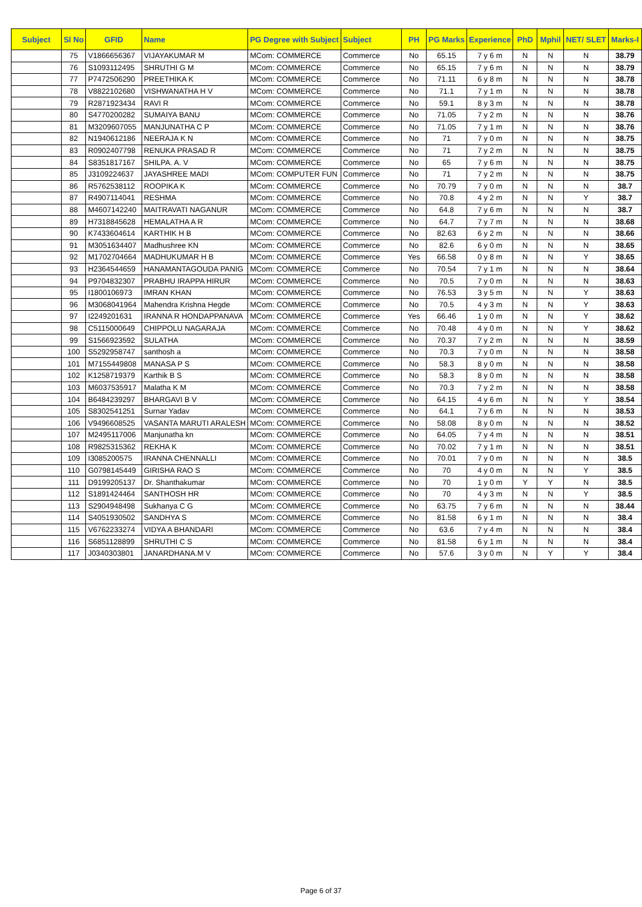| Subject | Sl No | GFID | Name | PG Degree with Subject | Subject | PH | PG Marks | Experience | PhD | Mphil | NET/ SLET | Marks-I |
| --- | --- | --- | --- | --- | --- | --- | --- | --- | --- | --- | --- | --- |
| | 75 | V1866656367 | VIJAYAKUMAR M | MCom: COMMERCE | Commerce | No | 65.15 | 7 y 6 m | N | N | N | 38.79 |
| | 76 | S1093112495 | SHRUTHI G M | MCom: COMMERCE | Commerce | No | 65.15 | 7 y 6 m | N | N | N | 38.79 |
| | 77 | P7472506290 | PREETHIKA K | MCom: COMMERCE | Commerce | No | 71.11 | 6 y 8 m | N | N | N | 38.78 |
| | 78 | V8822102680 | VISHWANATHA H V | MCom: COMMERCE | Commerce | No | 71.1 | 7 y 1 m | N | N | N | 38.78 |
| | 79 | R2871923434 | RAVI R | MCom: COMMERCE | Commerce | No | 59.1 | 8 y 3 m | N | N | N | 38.78 |
| | 80 | S4770200282 | SUMAIYA BANU | MCom: COMMERCE | Commerce | No | 71.05 | 7 y 2 m | N | N | N | 38.76 |
| | 81 | M3209607055 | MANJUNATHA C P | MCom: COMMERCE | Commerce | No | 71.05 | 7 y 1 m | N | N | N | 38.76 |
| | 82 | N1940612186 | NEERAJA K N | MCom: COMMERCE | Commerce | No | 71 | 7 y 0 m | N | N | N | 38.75 |
| | 83 | R0902407798 | RENUKA PRASAD R | MCom: COMMERCE | Commerce | No | 71 | 7 y 2 m | N | N | N | 38.75 |
| | 84 | S8351817167 | SHILPA. A. V | MCom: COMMERCE | Commerce | No | 65 | 7 y 6 m | N | N | N | 38.75 |
| | 85 | J3109224637 | JAYASHREE MADI | MCom: COMPUTER FUN | Commerce | No | 71 | 7 y 2 m | N | N | N | 38.75 |
| | 86 | R5762538112 | ROOPIKA K | MCom: COMMERCE | Commerce | No | 70.79 | 7 y 0 m | N | N | N | 38.7 |
| | 87 | R4907114041 | RESHMA | MCom: COMMERCE | Commerce | No | 70.8 | 4 y 2 m | N | N | Y | 38.7 |
| | 88 | M4607142240 | MAITRAVATI NAGANUR | MCom: COMMERCE | Commerce | No | 64.8 | 7 y 6 m | N | N | N | 38.7 |
| | 89 | H7318845628 | HEMALATHA A R | MCom: COMMERCE | Commerce | No | 64.7 | 7 y 7 m | N | N | N | 38.68 |
| | 90 | K7433604614 | KARTHIK H B | MCom: COMMERCE | Commerce | No | 82.63 | 6 y 2 m | N | N | N | 38.66 |
| | 91 | M3051634407 | Madhushree KN | MCom: COMMERCE | Commerce | No | 82.6 | 6 y 0 m | N | N | N | 38.65 |
| | 92 | M1702704664 | MADHUKUMAR H B | MCom: COMMERCE | Commerce | Yes | 66.58 | 0 y 8 m | N | N | Y | 38.65 |
| | 93 | H2364544659 | HANAMANTAGOUDA PANIG | MCom: COMMERCE | Commerce | No | 70.54 | 7 y 1 m | N | N | N | 38.64 |
| | 94 | P9704832307 | PRABHU IRAPPA HIRUR | MCom: COMMERCE | Commerce | No | 70.5 | 7 y 0 m | N | N | N | 38.63 |
| | 95 | I1800106973 | IMRAN KHAN | MCom: COMMERCE | Commerce | No | 76.53 | 3 y 5 m | N | N | Y | 38.63 |
| | 96 | M3068041964 | Mahendra Krishna Hegde | MCom: COMMERCE | Commerce | No | 70.5 | 4 y 3 m | N | N | Y | 38.63 |
| | 97 | I2249201631 | IRANNA R HONDAPPANAVA | MCom: COMMERCE | Commerce | Yes | 66.46 | 1 y 0 m | N | N | Y | 38.62 |
| | 98 | C5115000649 | CHIPPOLU NAGARAJA | MCom: COMMERCE | Commerce | No | 70.48 | 4 y 0 m | N | N | Y | 38.62 |
| | 99 | S1566923592 | SULATHA | MCom: COMMERCE | Commerce | No | 70.37 | 7 y 2 m | N | N | N | 38.59 |
| | 100 | S5292958747 | santhosh a | MCom: COMMERCE | Commerce | No | 70.3 | 7 y 0 m | N | N | N | 38.58 |
| | 101 | M7155449808 | MANASA P S | MCom: COMMERCE | Commerce | No | 58.3 | 8 y 0 m | N | N | N | 38.58 |
| | 102 | K1258719379 | Karthik B S | MCom: COMMERCE | Commerce | No | 58.3 | 8 y 0 m | N | N | N | 38.58 |
| | 103 | M6037535917 | Malatha K M | MCom: COMMERCE | Commerce | No | 70.3 | 7 y 2 m | N | N | N | 38.58 |
| | 104 | B6484239297 | BHARGAVI B V | MCom: COMMERCE | Commerce | No | 64.15 | 4 y 6 m | N | N | Y | 38.54 |
| | 105 | S8302541251 | Surnar Yadav | MCom: COMMERCE | Commerce | No | 64.1 | 7 y 6 m | N | N | N | 38.53 |
| | 106 | V9496608525 | VASANTA MARUTI ARALESH | MCom: COMMERCE | Commerce | No | 58.08 | 8 y 0 m | N | N | N | 38.52 |
| | 107 | M2495117006 | Manjunatha kn | MCom: COMMERCE | Commerce | No | 64.05 | 7 y 4 m | N | N | N | 38.51 |
| | 108 | R9825315362 | REKHA K | MCom: COMMERCE | Commerce | No | 70.02 | 7 y 1 m | N | N | N | 38.51 |
| | 109 | I3085200575 | IRANNA CHENNALLI | MCom: COMMERCE | Commerce | No | 70.01 | 7 y 0 m | N | N | N | 38.5 |
| | 110 | G0798145449 | GIRISHA RAO S | MCom: COMMERCE | Commerce | No | 70 | 4 y 0 m | N | N | Y | 38.5 |
| | 111 | D9199205137 | Dr. Shanthakumar | MCom: COMMERCE | Commerce | No | 70 | 1 y 0 m | Y | Y | N | 38.5 |
| | 112 | S1891424464 | SANTHOSH HR | MCom: COMMERCE | Commerce | No | 70 | 4 y 3 m | N | N | Y | 38.5 |
| | 113 | S2904948498 | Sukhanya C G | MCom: COMMERCE | Commerce | No | 63.75 | 7 y 6 m | N | N | N | 38.44 |
| | 114 | S4051930502 | SANDHYA S | MCom: COMMERCE | Commerce | No | 81.58 | 6 y 1 m | N | N | N | 38.4 |
| | 115 | V6762233274 | VIDYA A BHANDARI | MCom: COMMERCE | Commerce | No | 63.6 | 7 y 4 m | N | N | N | 38.4 |
| | 116 | S6851128899 | SHRUTHI C S | MCom: COMMERCE | Commerce | No | 81.58 | 6 y 1 m | N | N | N | 38.4 |
| | 117 | J0340303801 | JANARDHANA.M V | MCom: COMMERCE | Commerce | No | 57.6 | 3 y 0 m | N | Y | Y | 38.4 |
Page 6 of 37